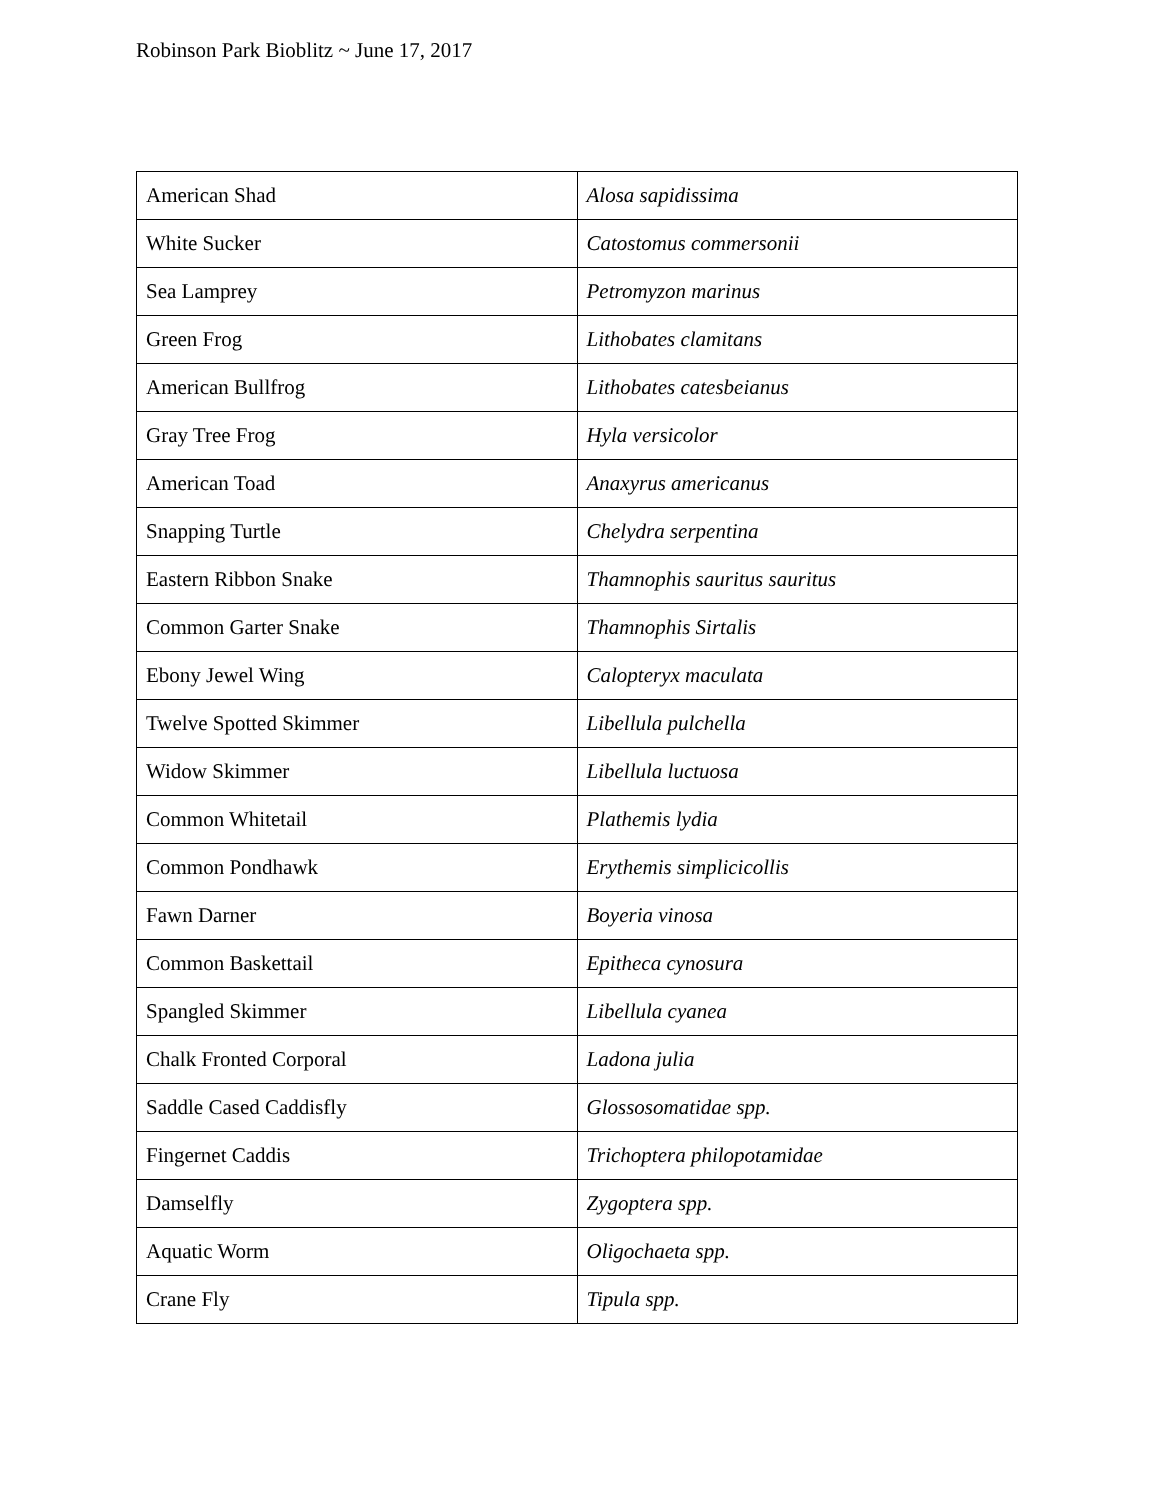Robinson Park Bioblitz ~ June 17, 2017
| American Shad | Alosa sapidissima |
| White Sucker | Catostomus commersonii |
| Sea Lamprey | Petromyzon marinus |
| Green Frog | Lithobates clamitans |
| American Bullfrog | Lithobates catesbeianus |
| Gray Tree Frog | Hyla versicolor |
| American Toad | Anaxyrus americanus |
| Snapping Turtle | Chelydra serpentina |
| Eastern Ribbon Snake | Thamnophis sauritus sauritus |
| Common Garter Snake | Thamnophis Sirtalis |
| Ebony Jewel Wing | Calopteryx maculata |
| Twelve Spotted Skimmer | Libellula pulchella |
| Widow Skimmer | Libellula luctuosa |
| Common Whitetail | Plathemis lydia |
| Common Pondhawk | Erythemis simplicicollis |
| Fawn Darner | Boyeria vinosa |
| Common Baskettail | Epitheca cynosura |
| Spangled Skimmer | Libellula cyanea |
| Chalk Fronted Corporal | Ladona julia |
| Saddle Cased Caddisfly | Glossosomatidae spp. |
| Fingernet Caddis | Trichoptera philopotamidae |
| Damselfly | Zygoptera spp. |
| Aquatic Worm | Oligochaeta spp. |
| Crane Fly | Tipula spp. |